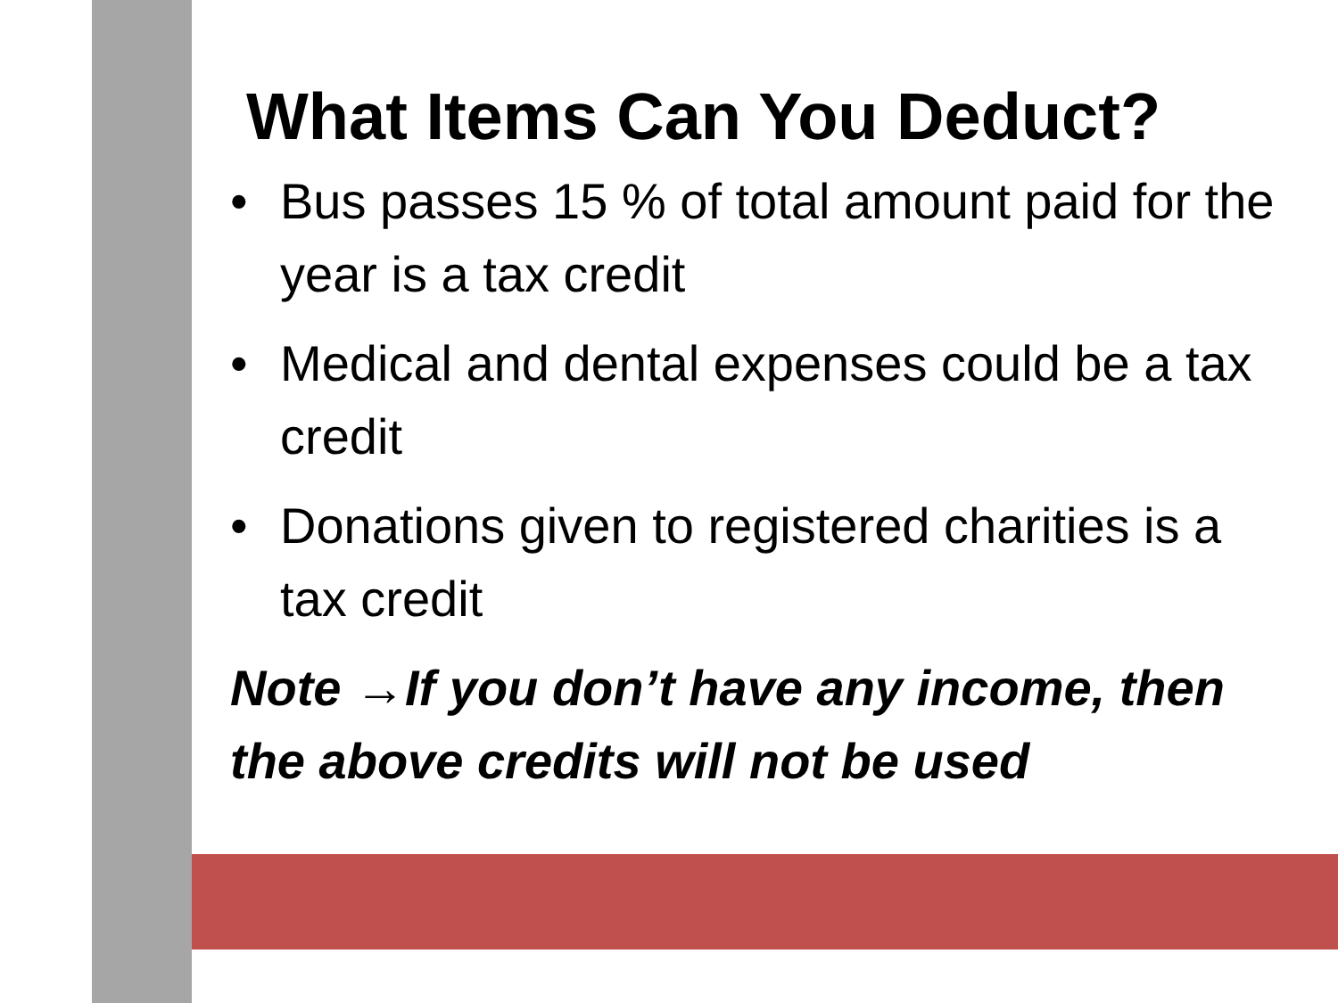What Items Can You Deduct?
• Bus passes 15 % of total amount paid for the year is a tax credit
• Medical and dental expenses could be a tax credit
• Donations given to registered charities is a tax credit
Note →If you don’t have any income, then the above credits will not be used